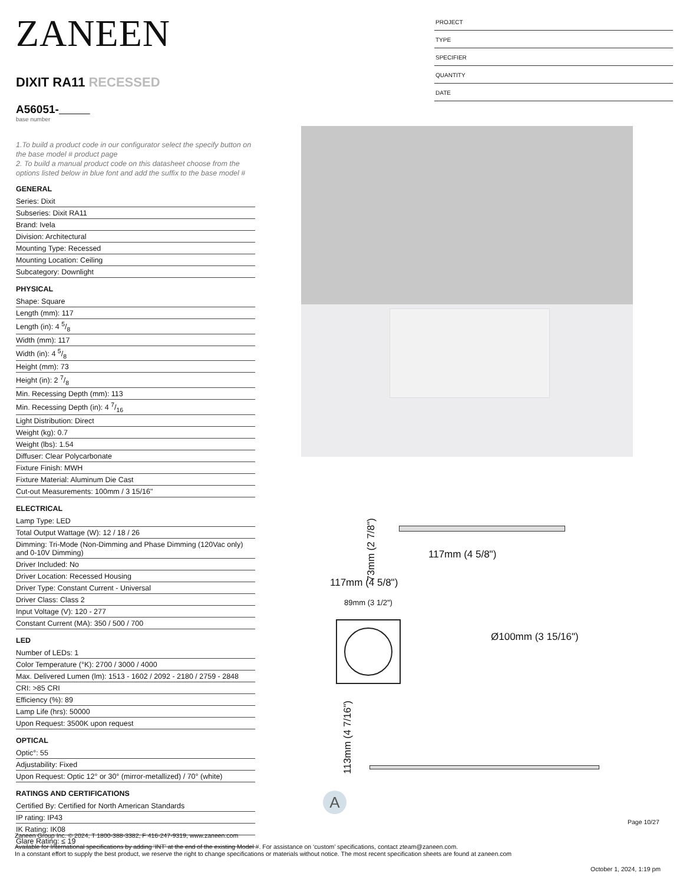ZANEEN
DIXIT RA11 RECESSED
A56051-
base number
1.To build a product code in our configurator select the specify button on the base model # product page
2. To build a manual product code on this datasheet choose from the options listed below in blue font and add the suffix to the base model #
GENERAL
Series: Dixit
Subseries: Dixit RA11
Brand: Ivela
Division: Architectural
Mounting Type: Recessed
Mounting Location: Ceiling
Subcategory: Downlight
PHYSICAL
Shape: Square
Length (mm): 117
Length (in): 4 5/8
Width (mm): 117
Width (in): 4 5/8
Height (mm): 73
Height (in): 2 7/8
Min. Recessing Depth (mm): 113
Min. Recessing Depth (in): 4 7/16
Light Distribution: Direct
Weight (kg): 0.7
Weight (lbs): 1.54
Diffuser: Clear Polycarbonate
Fixture Finish: MWH
Fixture Material: Aluminum Die Cast
Cut-out Measurements: 100mm / 3 15/16"
ELECTRICAL
Lamp Type: LED
Total Output Wattage (W): 12 / 18 / 26
Dimming: Tri-Mode (Non-Dimming and Phase Dimming (120Vac only) and 0-10V Dimming)
Driver Included: No
Driver Location: Recessed Housing
Driver Type: Constant Current - Universal
Driver Class: Class 2
Input Voltage (V): 120 - 277
Constant Current (MA): 350 / 500 / 700
LED
Number of LEDs: 1
Color Temperature (°K): 2700 / 3000 / 4000
Max. Delivered Lumen (lm): 1513 - 1602 / 2092 - 2180 / 2759 - 2848
CRI: >85 CRI
Efficiency (%): 89
Lamp Life (hrs): 50000
Upon Request: 3500K upon request
OPTICAL
Optic°: 55
Adjustability: Fixed
Upon Request: Optic 12° or 30° (mirror-metallized) / 70° (white)
RATINGS AND CERTIFICATIONS
Certified By: Certified for North American Standards
IP rating: IP43
IK Rating: IK08
Glare Rating: ≤ 19
PROJECT
TYPE
SPECIFIER
QUANTITY
DATE
73mm (2 7/8")
117mm (4 5/8")
117mm (4 5/8")
89mm (3 1/2")
Ø100mm (3 15/16")
113mm (4 7/16")
A
Page 10/27
Zaneen Group Inc. © 2024, T 1800-388-3382, F 416-247-9319, www.zaneen.com
Available for International specifications by adding ‘INT’ at the end of the existing Model #. For assistance on ‘custom’ specifications, contact zteam@zaneen.com.
In a constant effort to supply the best product, we reserve the right to change specifications or materials without notice. The most recent specification sheets are found at zaneen.com
October 1, 2024, 1:19 pm